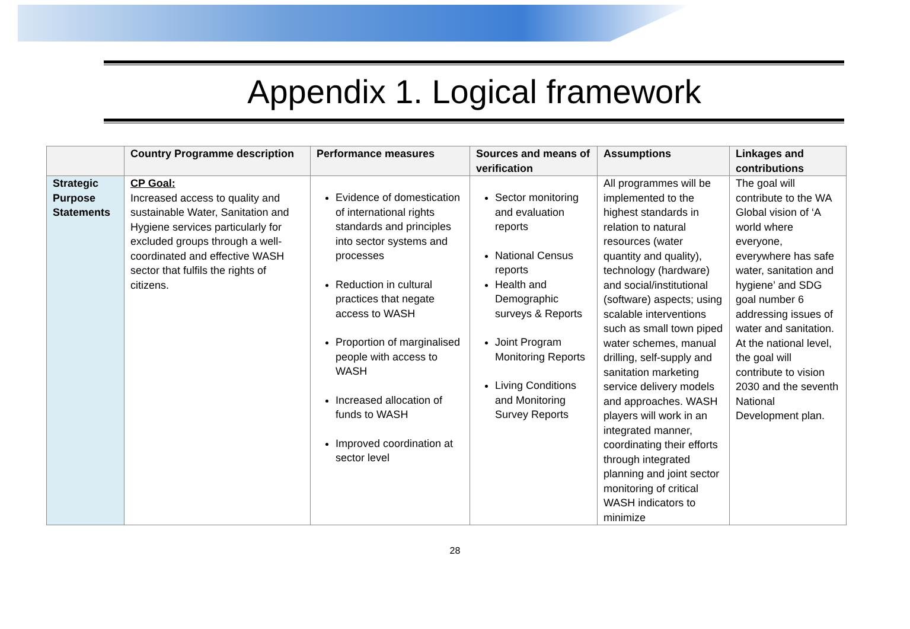Appendix 1. Logical framework
| | Country Programme description | Performance measures | Sources and means of verification | Assumptions | Linkages and contributions |
| --- | --- | --- | --- | --- | --- |
| Strategic Purpose Statements | CP Goal: Increased access to quality and sustainable Water, Sanitation and Hygiene services particularly for excluded groups through a well-coordinated and effective WASH sector that fulfils the rights of citizens. | Evidence of domestication of international rights standards and principles into sector systems and processes Reduction in cultural practices that negate access to WASH Proportion of marginalised people with access to WASH Increased allocation of funds to WASH Improved coordination at sector level | Sector monitoring and evaluation reports National Census reports Health and Demographic surveys & Reports Joint Program Monitoring Reports Living Conditions and Monitoring Survey Reports | All programmes will be implemented to the highest standards in relation to natural resources (water quantity and quality), technology (hardware) and social/institutional (software) aspects; using scalable interventions such as small town piped water schemes, manual drilling, self-supply and sanitation marketing service delivery models and approaches. WASH players will work in an integrated manner, coordinating their efforts through integrated planning and joint sector monitoring of critical WASH indicators to minimize | The goal will contribute to the WA Global vision of ‘A world where everyone, everywhere has safe water, sanitation and hygiene’ and SDG goal number 6 addressing issues of water and sanitation. At the national level, the goal will contribute to vision 2030 and the seventh National Development plan. |
28